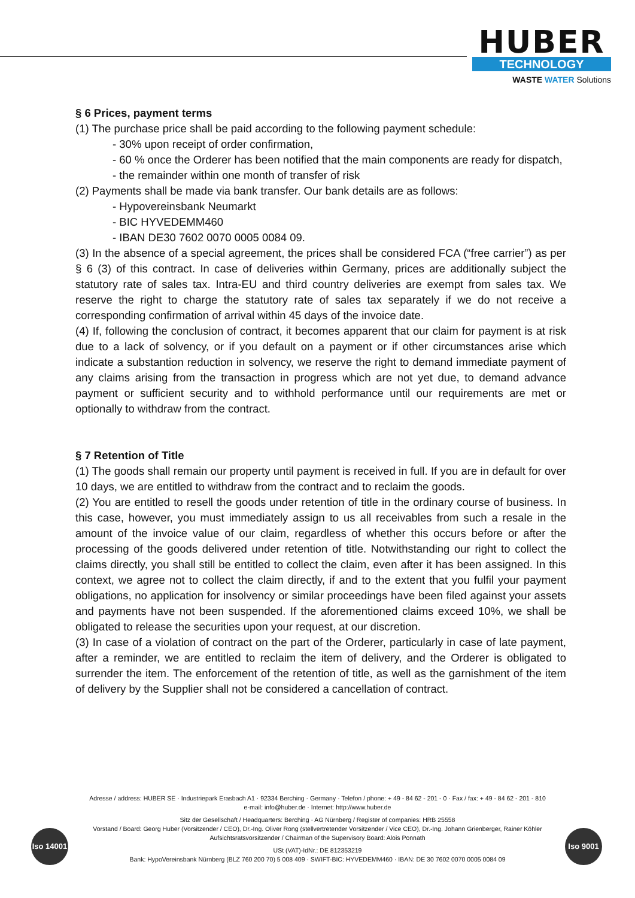HUBER
TECHNOLOGY
WASTE WATER Solutions
§ 6 Prices, payment terms
(1) The purchase price shall be paid according to the following payment schedule:
- 30% upon receipt of order confirmation,
- 60 % once the Orderer has been notified that the main components are ready for dispatch,
- the remainder within one month of transfer of risk
(2) Payments shall be made via bank transfer. Our bank details are as follows:
- Hypovereinsbank Neumarkt
- BIC HYVEDEMM460
- IBAN DE30 7602 0070 0005 0084 09.
(3) In the absence of a special agreement, the prices shall be considered FCA (“free carrier”) as per § 6 (3) of this contract. In case of deliveries within Germany, prices are additionally subject the statutory rate of sales tax. Intra-EU and third country deliveries are exempt from sales tax. We reserve the right to charge the statutory rate of sales tax separately if we do not receive a corresponding confirmation of arrival within 45 days of the invoice date.
(4) If, following the conclusion of contract, it becomes apparent that our claim for payment is at risk due to a lack of solvency, or if you default on a payment or if other circumstances arise which indicate a substantion reduction in solvency, we reserve the right to demand immediate payment of any claims arising from the transaction in progress which are not yet due, to demand advance payment or sufficient security and to withhold performance until our requirements are met or optionally to withdraw from the contract.
§ 7 Retention of Title
(1) The goods shall remain our property until payment is received in full. If you are in default for over 10 days, we are entitled to withdraw from the contract and to reclaim the goods.
(2) You are entitled to resell the goods under retention of title in the ordinary course of business. In this case, however, you must immediately assign to us all receivables from such a resale in the amount of the invoice value of our claim, regardless of whether this occurs before or after the processing of the goods delivered under retention of title. Notwithstanding our right to collect the claims directly, you shall still be entitled to collect the claim, even after it has been assigned. In this context, we agree not to collect the claim directly, if and to the extent that you fulfil your payment obligations, no application for insolvency or similar proceedings have been filed against your assets and payments have not been suspended. If the aforementioned claims exceed 10%, we shall be obligated to release the securities upon your request, at our discretion.
(3) In case of a violation of contract on the part of the Orderer, particularly in case of late payment, after a reminder, we are entitled to reclaim the item of delivery, and the Orderer is obligated to surrender the item. The enforcement of the retention of title, as well as the garnishment of the item of delivery by the Supplier shall not be considered a cancellation of contract.
Adresse / address: HUBER SE · Industriepark Erasbach A1 · 92334 Berching · Germany · Telefon / phone: + 49 - 84 62 - 201 - 0 · Fax / fax: + 49 - 84 62 - 201 - 810
e-mail: info@huber.de · Internet: http://www.huber.de
Sitz der Gesellschaft / Headquarters: Berching · AG Nürnberg / Register of companies: HRB 25558
Vorstand / Board: Georg Huber (Vorsitzender / CEO), Dr.-Ing. Oliver Rong (stellvertretender Vorsitzender / Vice CEO), Dr.-Ing. Johann Grienberger, Rainer Köhler
Aufsichtsratsvorsitzender / Chairman of the Supervisory Board: Alois Ponnath
USt (VAT)-IdNr.: DE 812353219
Bank: HypoVereinsbank Nürnberg (BLZ 760 200 70) 5 008 409 · SWIFT-BIC: HYVEDEMM460 · IBAN: DE 30 7602 0070 0005 0084 09
Iso 14001
Iso 9001